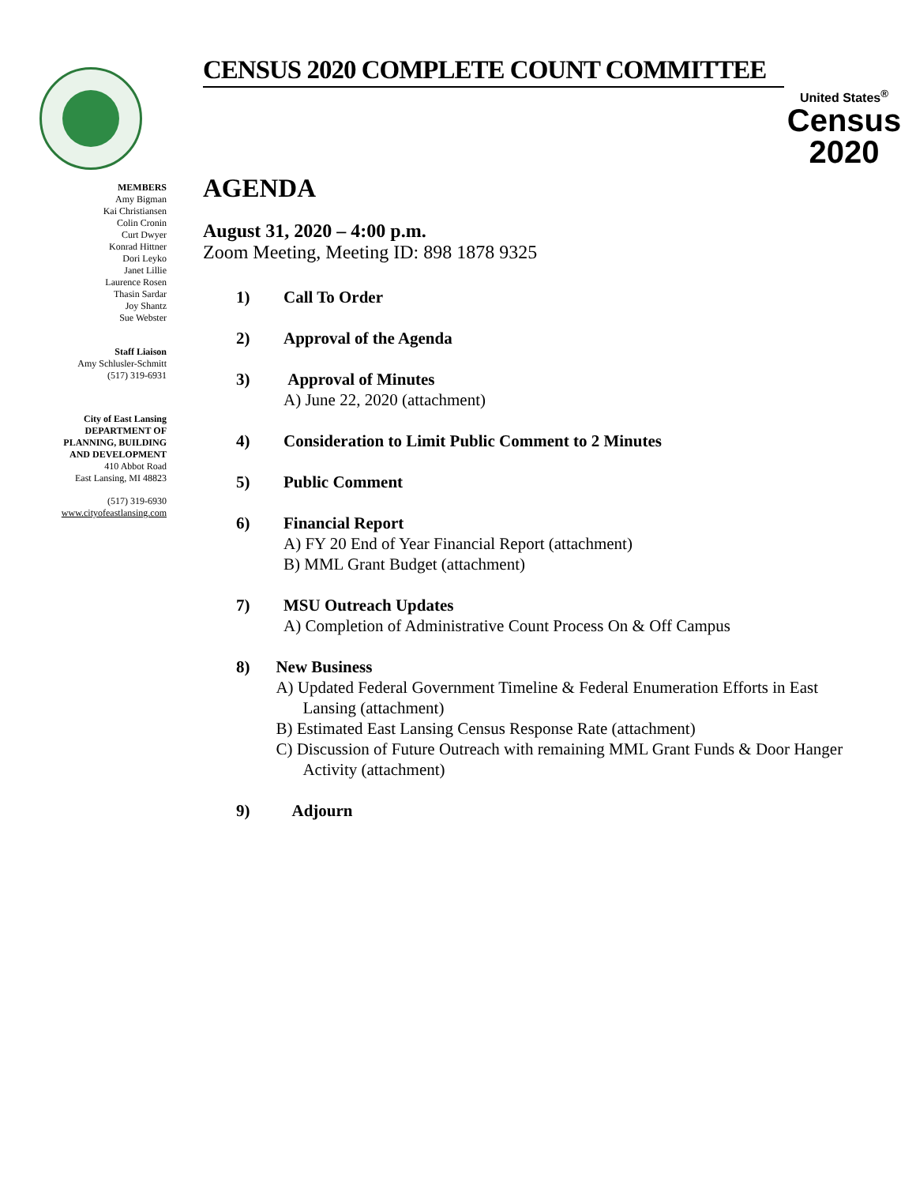CENSUS 2020 COMPLETE COUNT COMMITTEE
United States<sup>®</sup>
Census
2020
MEMBERS
Amy Bigman
Kai Christiansen
Colin Cronin
Curt Dwyer
Konrad Hittner
Dori Leyko
Janet Lillie
Laurence Rosen
Thasin Sardar
Joy Shantz
Sue Webster
Staff Liaison
Amy Schlusler-Schmitt
(517) 319-6931
City of East Lansing
DEPARTMENT OF
PLANNING, BUILDING
AND DEVELOPMENT
410 Abbot Road
East Lansing, MI 48823
(517) 319-6930
www.cityofeastlansing.com
AGENDA
August 31, 2020 – 4:00 p.m.
Zoom Meeting, Meeting ID: 898 1878 9325
1) Call To Order
2) Approval of the Agenda
3) Approval of Minutes
A) June 22, 2020 (attachment)
4) Consideration to Limit Public Comment to 2 Minutes
5) Public Comment
6) Financial Report
A) FY 20 End of Year Financial Report (attachment)
B) MML Grant Budget (attachment)
7) MSU Outreach Updates
A) Completion of Administrative Count Process On & Off Campus
8) New Business
A) Updated Federal Government Timeline & Federal Enumeration Efforts in East Lansing (attachment)
B) Estimated East Lansing Census Response Rate (attachment)
C) Discussion of Future Outreach with remaining MML Grant Funds & Door Hanger Activity (attachment)
9) Adjourn